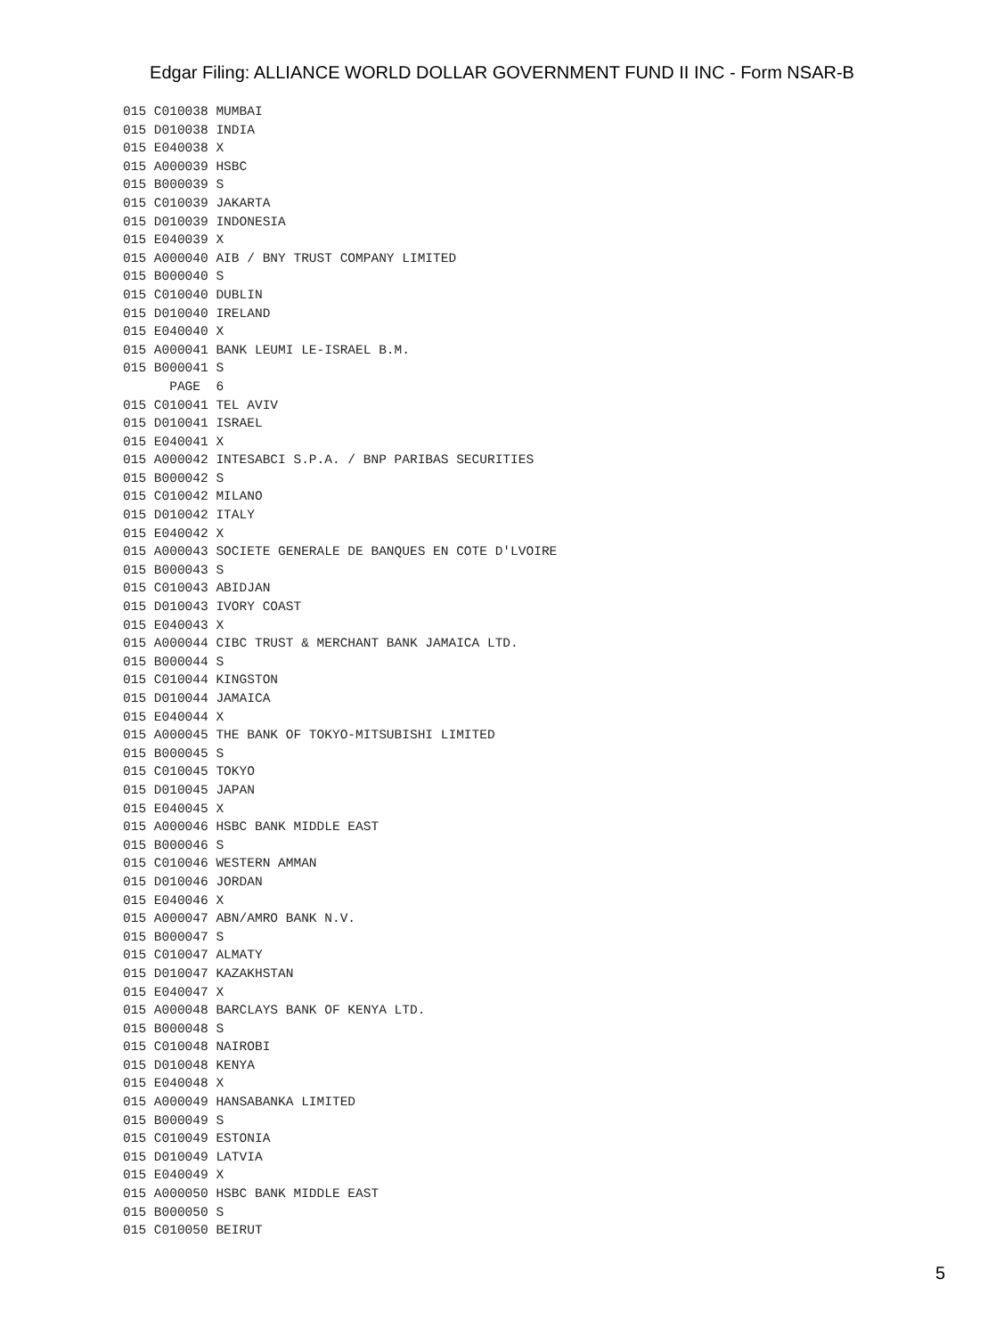Edgar Filing: ALLIANCE WORLD DOLLAR GOVERNMENT FUND II INC - Form NSAR-B
015 C010038 MUMBAI
015 D010038 INDIA
015 E040038 X
015 A000039 HSBC
015 B000039 S
015 C010039 JAKARTA
015 D010039 INDONESIA
015 E040039 X
015 A000040 AIB / BNY TRUST COMPANY LIMITED
015 B000040 S
015 C010040 DUBLIN
015 D010040 IRELAND
015 E040040 X
015 A000041 BANK LEUMI LE-ISRAEL B.M.
015 B000041 S
      PAGE  6
015 C010041 TEL AVIV
015 D010041 ISRAEL
015 E040041 X
015 A000042 INTESABCI S.P.A. / BNP PARIBAS SECURITIES
015 B000042 S
015 C010042 MILANO
015 D010042 ITALY
015 E040042 X
015 A000043 SOCIETE GENERALE DE BANQUES EN COTE D'LVOIRE
015 B000043 S
015 C010043 ABIDJAN
015 D010043 IVORY COAST
015 E040043 X
015 A000044 CIBC TRUST & MERCHANT BANK JAMAICA LTD.
015 B000044 S
015 C010044 KINGSTON
015 D010044 JAMAICA
015 E040044 X
015 A000045 THE BANK OF TOKYO-MITSUBISHI LIMITED
015 B000045 S
015 C010045 TOKYO
015 D010045 JAPAN
015 E040045 X
015 A000046 HSBC BANK MIDDLE EAST
015 B000046 S
015 C010046 WESTERN AMMAN
015 D010046 JORDAN
015 E040046 X
015 A000047 ABN/AMRO BANK N.V.
015 B000047 S
015 C010047 ALMATY
015 D010047 KAZAKHSTAN
015 E040047 X
015 A000048 BARCLAYS BANK OF KENYA LTD.
015 B000048 S
015 C010048 NAIROBI
015 D010048 KENYA
015 E040048 X
015 A000049 HANSABANKA LIMITED
015 B000049 S
015 C010049 ESTONIA
015 D010049 LATVIA
015 E040049 X
015 A000050 HSBC BANK MIDDLE EAST
015 B000050 S
015 C010050 BEIRUT
5